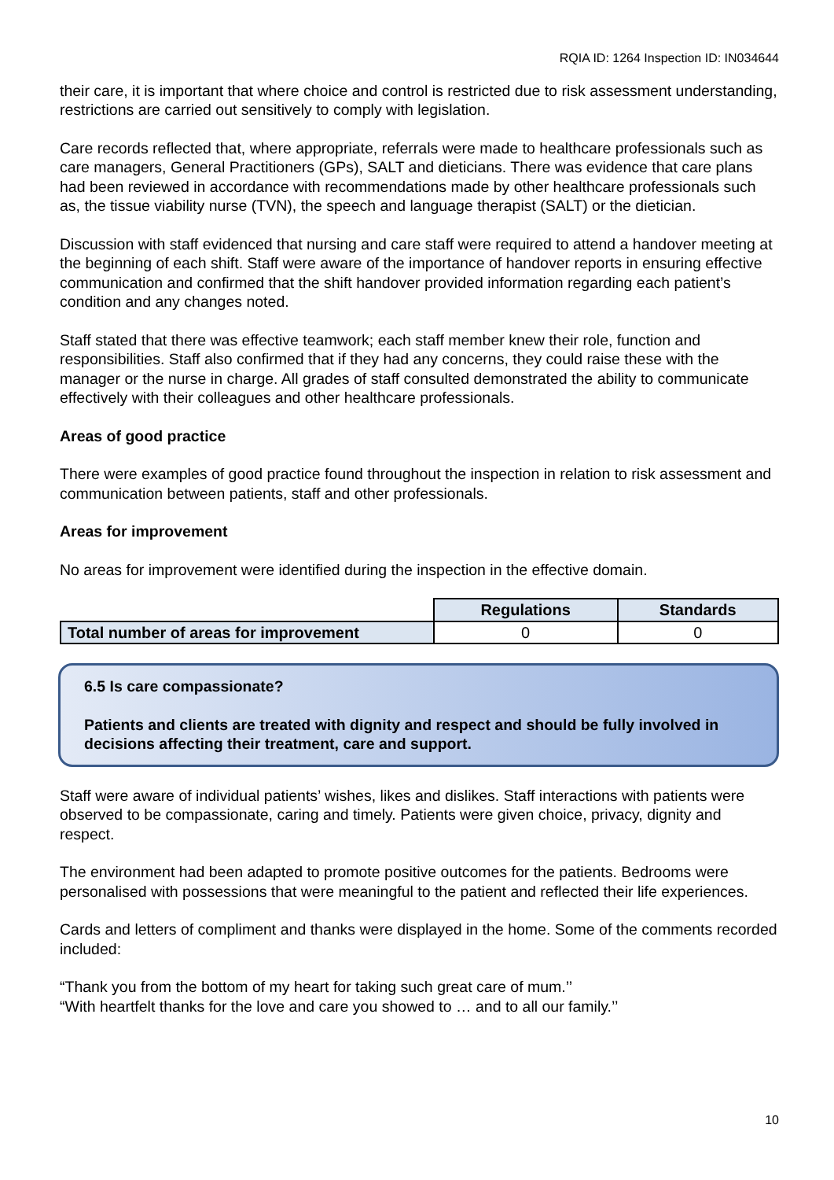RQIA ID: 1264 Inspection ID: IN034644
their care, it is important that where choice and control is restricted due to risk assessment understanding, restrictions are carried out sensitively to comply with legislation.
Care records reflected that, where appropriate, referrals were made to healthcare professionals such as care managers, General Practitioners (GPs), SALT and dieticians. There was evidence that care plans had been reviewed in accordance with recommendations made by other healthcare professionals such as, the tissue viability nurse (TVN), the speech and language therapist (SALT) or the dietician.
Discussion with staff evidenced that nursing and care staff were required to attend a handover meeting at the beginning of each shift. Staff were aware of the importance of handover reports in ensuring effective communication and confirmed that the shift handover provided information regarding each patient’s condition and any changes noted.
Staff stated that there was effective teamwork; each staff member knew their role, function and responsibilities. Staff also confirmed that if they had any concerns, they could raise these with the manager or the nurse in charge. All grades of staff consulted demonstrated the ability to communicate effectively with their colleagues and other healthcare professionals.
Areas of good practice
There were examples of good practice found throughout the inspection in relation to risk assessment and communication between patients, staff and other professionals.
Areas for improvement
No areas for improvement were identified during the inspection in the effective domain.
| | Regulations | Standards |
| Total number of areas for improvement | 0 | 0 |
6.5 Is care compassionate?
Patients and clients are treated with dignity and respect and should be fully involved in decisions affecting their treatment, care and support.
Staff were aware of individual patients’ wishes, likes and dislikes. Staff interactions with patients were observed to be compassionate, caring and timely. Patients were given choice, privacy, dignity and respect.
The environment had been adapted to promote positive outcomes for the patients. Bedrooms were personalised with possessions that were meaningful to the patient and reflected their life experiences.
Cards and letters of compliment and thanks were displayed in the home. Some of the comments recorded included:
“Thank you from the bottom of my heart for taking such great care of mum.’’
“With heartfelt thanks for the love and care you showed to … and to all our family.’’
10